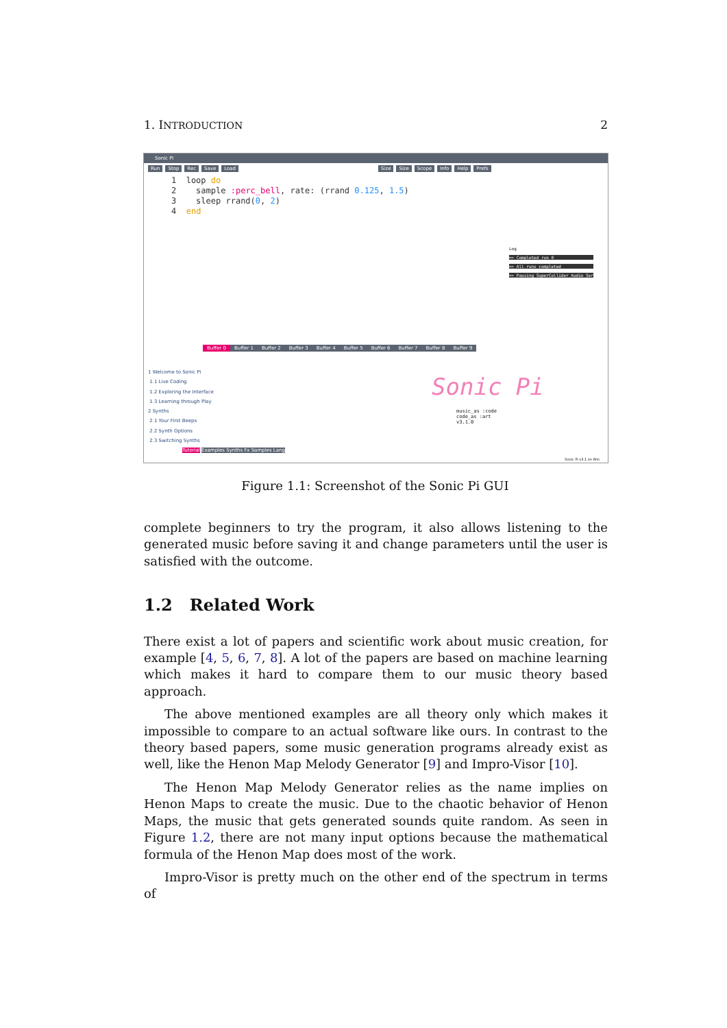1. INTRODUCTION 2
Sonic Pi
Run Stop Rec Save Load Size Size Scope Info Help Prefs
1 loop do 2 sample :perc_bell, rate: (rrand 0.125, 1.5) 3 sleep rrand(0, 2) 4 end
Log
=> Completed run 0
=> All runs completed
=> Pausing SuperCollider Audio Ser
Buffer 0 Buffer 1 Buffer 2 Buffer 3 Buffer 4 Buffer 5 Buffer 6 Buffer 7 Buffer 8 Buffer 9
1 Welcome to Sonic Pi
1.1 Live Coding
1.2 Exploring the Interface
1.3 Learning through Play
2 Synths
2.1 Your First Beeps
2.2 Synth Options
2.3 Switching Synths
Tutorial Examples Synths Fx Samples Lang
Sonic Pi
music_as :code
code_as :art
v3.1.0
Sonic Pi v3.1 on Win
Figure 1.1: Screenshot of the Sonic Pi GUI
complete beginners to try the program, it also allows listening to the generated music before saving it and change parameters until the user is satisfied with the outcome.
1.2 Related Work
There exist a lot of papers and scientific work about music creation, for example [4, 5, 6, 7, 8]. A lot of the papers are based on machine learning which makes it hard to compare them to our music theory based approach.
The above mentioned examples are all theory only which makes it impossible to compare to an actual software like ours. In contrast to the theory based papers, some music generation programs already exist as well, like the Henon Map Melody Generator [9] and Impro-Visor [10].
The Henon Map Melody Generator relies as the name implies on Henon Maps to create the music. Due to the chaotic behavior of Henon Maps, the music that gets generated sounds quite random. As seen in Figure 1.2, there are not many input options because the mathematical formula of the Henon Map does most of the work.
Impro-Visor is pretty much on the other end of the spectrum in terms of